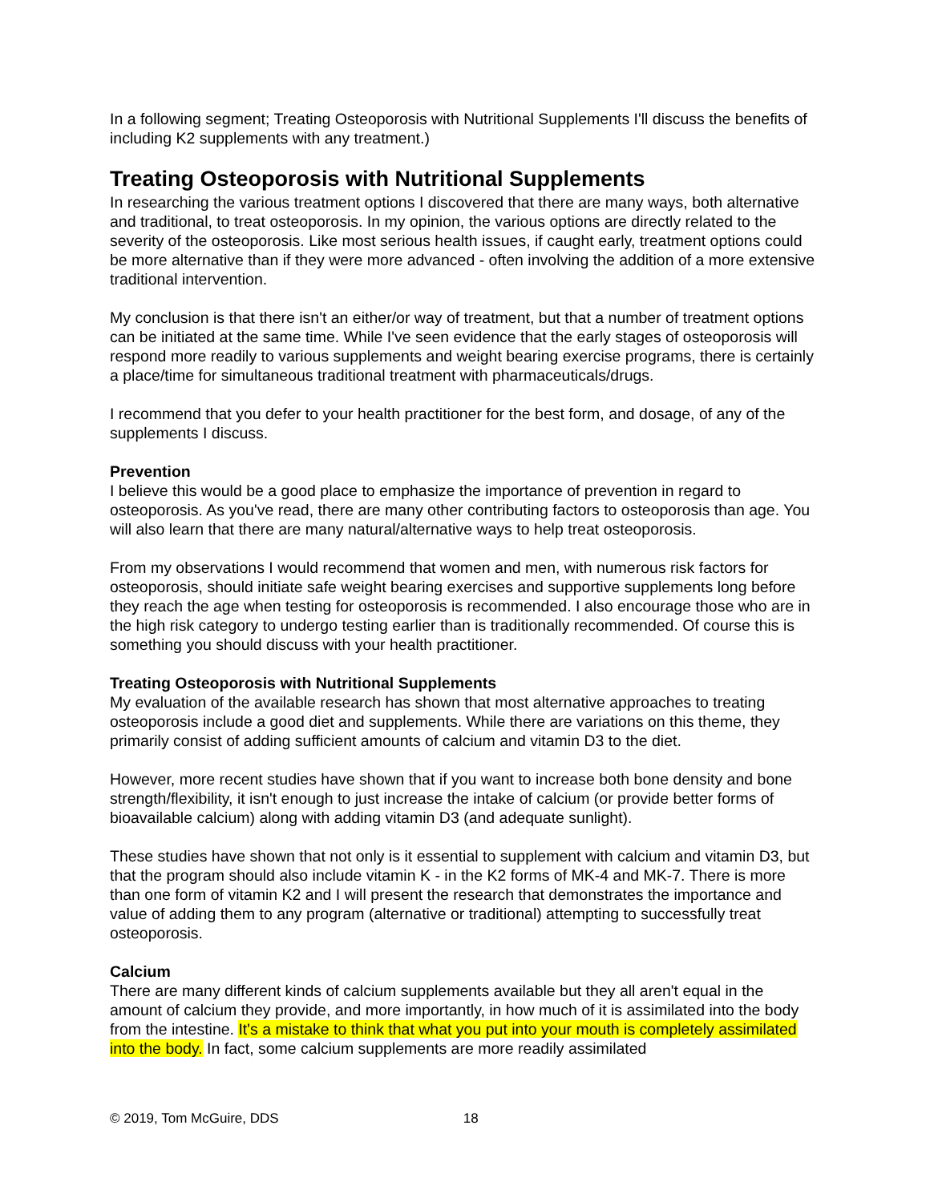In a following segment; Treating Osteoporosis with Nutritional Supplements I'll discuss the benefits of including K2 supplements with any treatment.)
Treating Osteoporosis with Nutritional Supplements
In researching the various treatment options I discovered that there are many ways, both alternative and traditional, to treat osteoporosis. In my opinion, the various options are directly related to the severity of the osteoporosis. Like most serious health issues, if caught early, treatment options could be more alternative than if they were more advanced - often involving the addition of a more extensive traditional intervention.
My conclusion is that there isn't an either/or way of treatment, but that a number of treatment options can be initiated at the same time. While I've seen evidence that the early stages of osteoporosis will respond more readily to various supplements and weight bearing exercise programs, there is certainly a place/time for simultaneous traditional treatment with pharmaceuticals/drugs.
I recommend that you defer to your health practitioner for the best form, and dosage, of any of the supplements I discuss.
Prevention
I believe this would be a good place to emphasize the importance of prevention in regard to osteoporosis. As you've read, there are many other contributing factors to osteoporosis than age. You will also learn that there are many natural/alternative ways to help treat osteoporosis.
From my observations I would recommend that women and men, with numerous risk factors for osteoporosis, should initiate safe weight bearing exercises and supportive supplements long before they reach the age when testing for osteoporosis is recommended. I also encourage those who are in the high risk category to undergo testing earlier than is traditionally recommended. Of course this is something you should discuss with your health practitioner.
Treating Osteoporosis with Nutritional Supplements
My evaluation of the available research has shown that most alternative approaches to treating osteoporosis include a good diet and supplements. While there are variations on this theme, they primarily consist of adding sufficient amounts of calcium and vitamin D3 to the diet.
However, more recent studies have shown that if you want to increase both bone density and bone strength/flexibility, it isn't enough to just increase the intake of calcium (or provide better forms of bioavailable calcium) along with adding vitamin D3 (and adequate sunlight).
These studies have shown that not only is it essential to supplement with calcium and vitamin D3, but that the program should also include vitamin K - in the K2 forms of MK-4 and MK-7. There is more than one form of vitamin K2 and I will present the research that demonstrates the importance and value of adding them to any program (alternative or traditional) attempting to successfully treat osteoporosis.
Calcium
There are many different kinds of calcium supplements available but they all aren't equal in the amount of calcium they provide, and more importantly, in how much of it is assimilated into the body from the intestine. It's a mistake to think that what you put into your mouth is completely assimilated into the body. In fact, some calcium supplements are more readily assimilated
© 2019, Tom McGuire, DDS 18